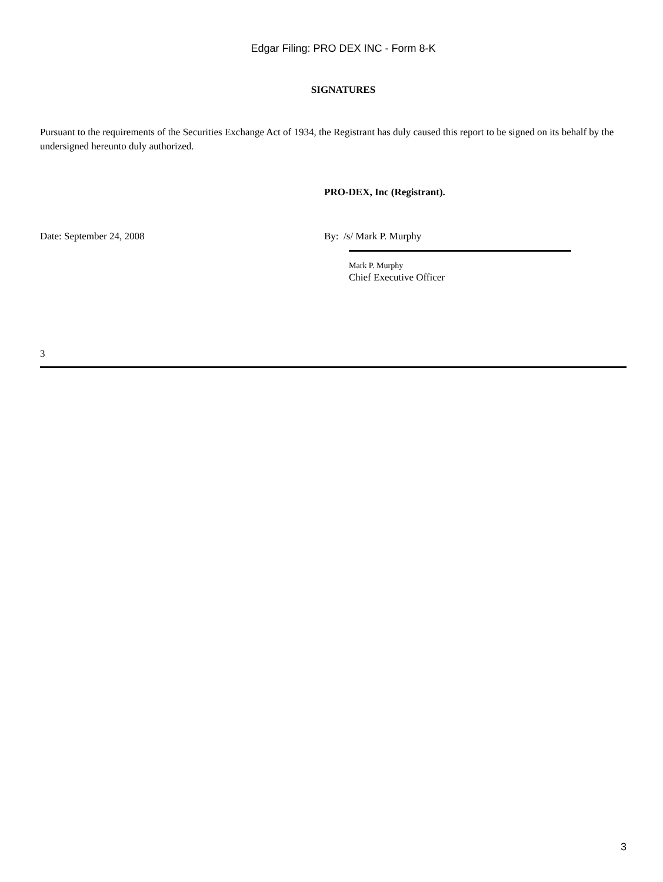Edgar Filing: PRO DEX INC - Form 8-K
SIGNATURES
Pursuant to the requirements of the Securities Exchange Act of 1934, the Registrant has duly caused this report to be signed on its behalf by the undersigned hereunto duly authorized.
PRO-DEX, Inc (Registrant).
Date: September 24, 2008 By: /s/ Mark P. Murphy
Mark P. Murphy
Chief Executive Officer
3
3